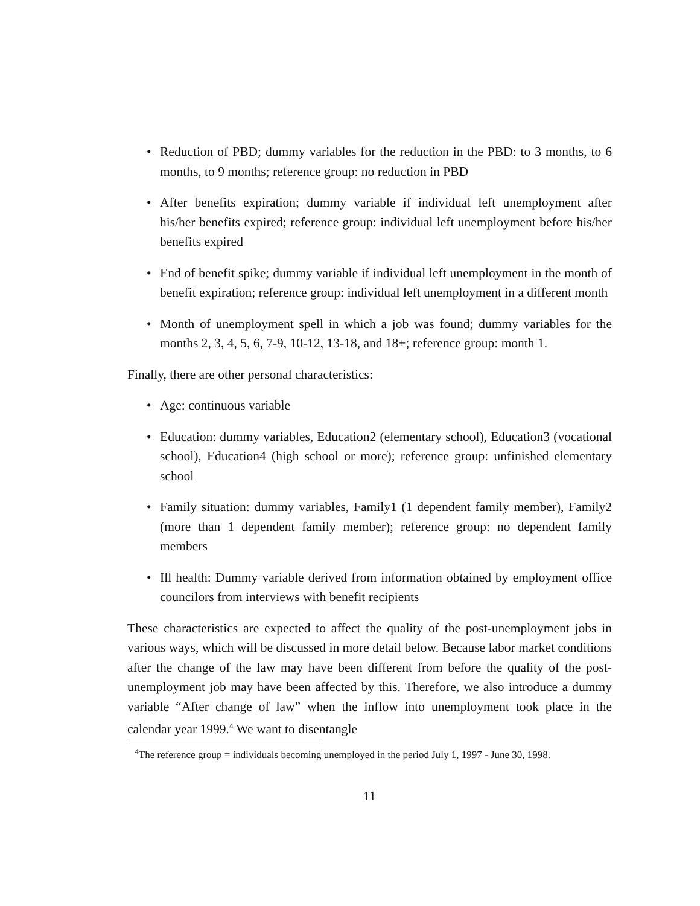• Reduction of PBD; dummy variables for the reduction in the PBD: to 3 months, to 6 months, to 9 months; reference group: no reduction in PBD
• After benefits expiration; dummy variable if individual left unemployment after his/her benefits expired; reference group: individual left unemployment before his/her benefits expired
• End of benefit spike; dummy variable if individual left unemployment in the month of benefit expiration; reference group: individual left unemployment in a different month
• Month of unemployment spell in which a job was found; dummy variables for the months 2, 3, 4, 5, 6, 7-9, 10-12, 13-18, and 18+; reference group: month 1.
Finally, there are other personal characteristics:
• Age: continuous variable
• Education: dummy variables, Education2 (elementary school), Education3 (vocational school), Education4 (high school or more); reference group: unfinished elementary school
• Family situation: dummy variables, Family1 (1 dependent family member), Family2 (more than 1 dependent family member); reference group: no dependent family members
• Ill health: Dummy variable derived from information obtained by employment office councilors from interviews with benefit recipients
These characteristics are expected to affect the quality of the post-unemployment jobs in various ways, which will be discussed in more detail below. Because labor market conditions after the change of the law may have been different from before the quality of the post-unemployment job may have been affected by this. Therefore, we also introduce a dummy variable “After change of law” when the inflow into unemployment took place in the calendar year 1999.<sup>4</sup> We want to disentangle
<sup>4</sup> The reference group = individuals becoming unemployed in the period July 1, 1997 - June 30, 1998.
11